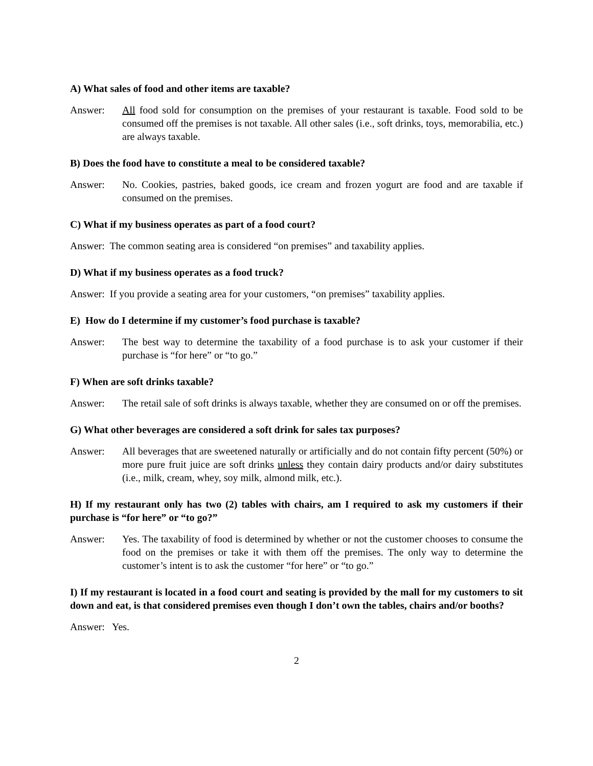A) What sales of food and other items are taxable?
Answer: All food sold for consumption on the premises of your restaurant is taxable. Food sold to be consumed off the premises is not taxable. All other sales (i.e., soft drinks, toys, memorabilia, etc.) are always taxable.
B) Does the food have to constitute a meal to be considered taxable?
Answer: No. Cookies, pastries, baked goods, ice cream and frozen yogurt are food and are taxable if consumed on the premises.
C) What if my business operates as part of a food court?
Answer: The common seating area is considered “on premises” and taxability applies.
D) What if my business operates as a food truck?
Answer: If you provide a seating area for your customers, “on premises” taxability applies.
E) How do I determine if my customer’s food purchase is taxable?
Answer: The best way to determine the taxability of a food purchase is to ask your customer if their purchase is “for here” or “to go.”
F) When are soft drinks taxable?
Answer: The retail sale of soft drinks is always taxable, whether they are consumed on or off the premises.
G) What other beverages are considered a soft drink for sales tax purposes?
Answer: All beverages that are sweetened naturally or artificially and do not contain fifty percent (50%) or more pure fruit juice are soft drinks unless they contain dairy products and/or dairy substitutes (i.e., milk, cream, whey, soy milk, almond milk, etc.).
H) If my restaurant only has two (2) tables with chairs, am I required to ask my customers if their purchase is “for here” or “to go?”
Answer: Yes. The taxability of food is determined by whether or not the customer chooses to consume the food on the premises or take it with them off the premises. The only way to determine the customer’s intent is to ask the customer “for here” or “to go.”
I) If my restaurant is located in a food court and seating is provided by the mall for my customers to sit down and eat, is that considered premises even though I don’t own the tables, chairs and/or booths?
Answer: Yes.
2